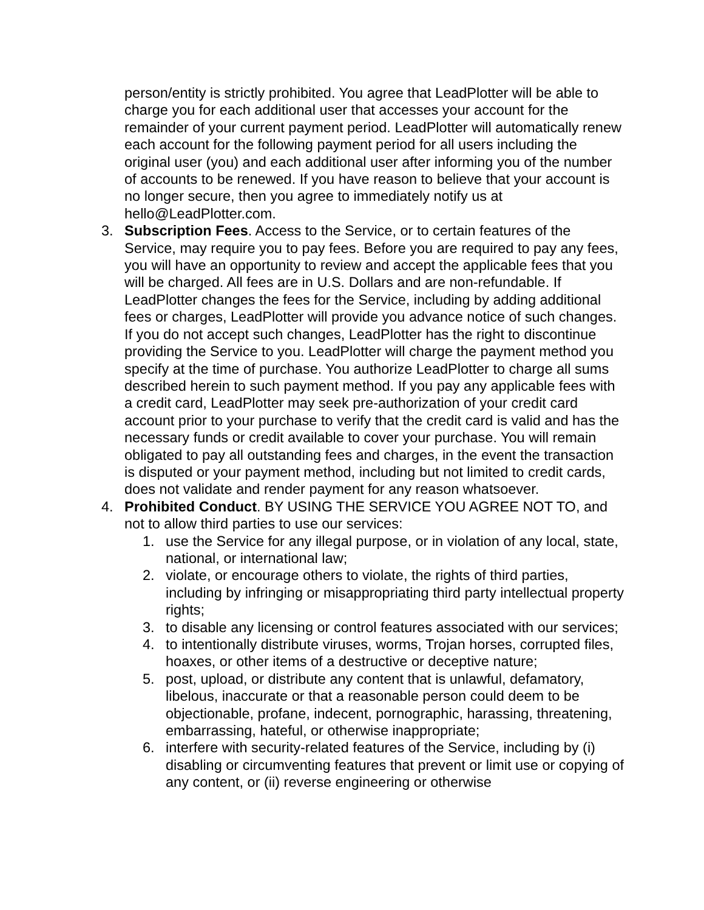person/entity is strictly prohibited. You agree that LeadPlotter will be able to charge you for each additional user that accesses your account for the remainder of your current payment period. LeadPlotter will automatically renew each account for the following payment period for all users including the original user (you) and each additional user after informing you of the number of accounts to be renewed. If you have reason to believe that your account is no longer secure, then you agree to immediately notify us at hello@LeadPlotter.com.
3. Subscription Fees. Access to the Service, or to certain features of the Service, may require you to pay fees. Before you are required to pay any fees, you will have an opportunity to review and accept the applicable fees that you will be charged. All fees are in U.S. Dollars and are non-refundable. If LeadPlotter changes the fees for the Service, including by adding additional fees or charges, LeadPlotter will provide you advance notice of such changes. If you do not accept such changes, LeadPlotter has the right to discontinue providing the Service to you. LeadPlotter will charge the payment method you specify at the time of purchase. You authorize LeadPlotter to charge all sums described herein to such payment method. If you pay any applicable fees with a credit card, LeadPlotter may seek pre-authorization of your credit card account prior to your purchase to verify that the credit card is valid and has the necessary funds or credit available to cover your purchase. You will remain obligated to pay all outstanding fees and charges, in the event the transaction is disputed or your payment method, including but not limited to credit cards, does not validate and render payment for any reason whatsoever.
4. Prohibited Conduct. BY USING THE SERVICE YOU AGREE NOT TO, and not to allow third parties to use our services:
1. use the Service for any illegal purpose, or in violation of any local, state, national, or international law;
2. violate, or encourage others to violate, the rights of third parties, including by infringing or misappropriating third party intellectual property rights;
3. to disable any licensing or control features associated with our services;
4. to intentionally distribute viruses, worms, Trojan horses, corrupted files, hoaxes, or other items of a destructive or deceptive nature;
5. post, upload, or distribute any content that is unlawful, defamatory, libelous, inaccurate or that a reasonable person could deem to be objectionable, profane, indecent, pornographic, harassing, threatening, embarrassing, hateful, or otherwise inappropriate;
6. interfere with security-related features of the Service, including by (i) disabling or circumventing features that prevent or limit use or copying of any content, or (ii) reverse engineering or otherwise